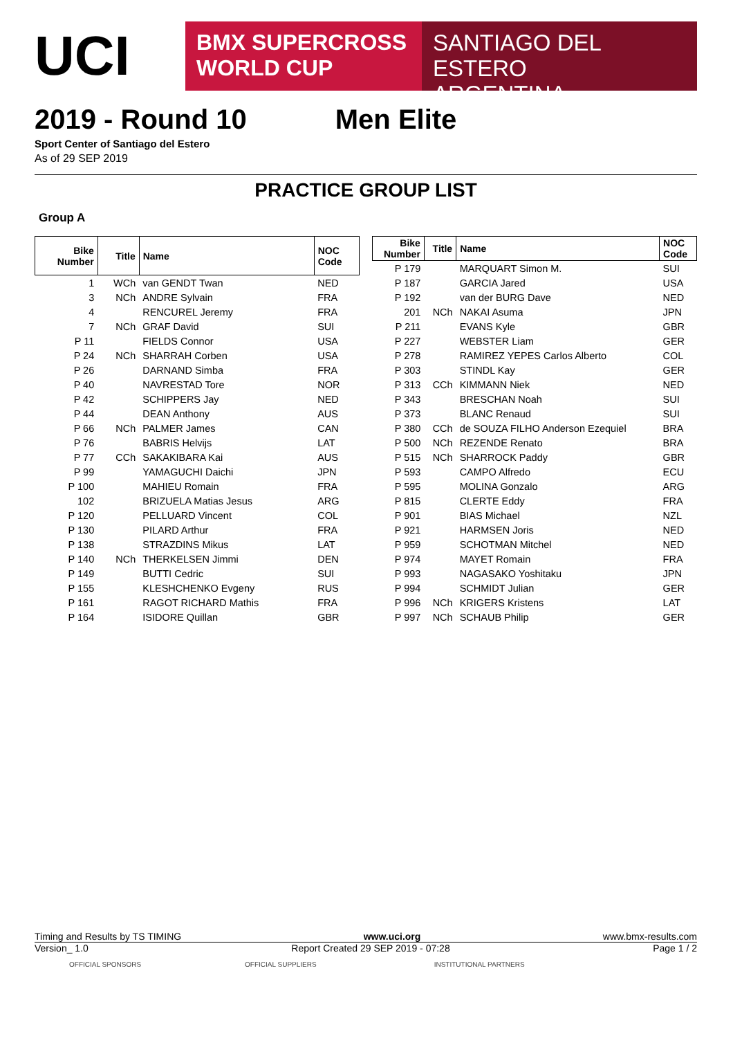UCI
BMX SUPERCROSS
WORLD CUP
SANTIAGO DEL ESTERO
ARGENTINA
2019 - Round 10 Men Elite
Sport Center of Santiago del Estero
As of 29 SEP 2019
PRACTICE GROUP LIST
Group A
| Bike Number | Title | Name | NOC Code |
| --- | --- | --- | --- |
| 1 | WCh | van GENDT Twan | NED |
| 3 | NCh | ANDRE Sylvain | FRA |
| 4 | | RENCUREL Jeremy | FRA |
| 7 | NCh | GRAF David | SUI |
| P 11 | | FIELDS Connor | USA |
| P 24 | NCh | SHARRAH Corben | USA |
| P 26 | | DARNAND Simba | FRA |
| P 40 | | NAVRESTAD Tore | NOR |
| P 42 | | SCHIPPERS Jay | NED |
| P 44 | | DEAN Anthony | AUS |
| P 66 | NCh | PALMER James | CAN |
| P 76 | | BABRIS Helvijs | LAT |
| P 77 | CCh | SAKAKIBARA Kai | AUS |
| P 99 | | YAMAGUCHI Daichi | JPN |
| P 100 | | MAHIEU Romain | FRA |
| 102 | | BRIZUELA Matias Jesus | ARG |
| P 120 | | PELLUARD Vincent | COL |
| P 130 | | PILARD Arthur | FRA |
| P 138 | | STRAZDINS Mikus | LAT |
| P 140 | NCh | THERKELSEN Jimmi | DEN |
| P 149 | | BUTTI Cedric | SUI |
| P 155 | | KLESHCHENKO Evgeny | RUS |
| P 161 | | RAGOT RICHARD Mathis | FRA |
| P 164 | | ISIDORE Quillan | GBR |
| Bike Number | Title | Name | NOC Code |
| --- | --- | --- | --- |
| P 179 | | MARQUART Simon M. | SUI |
| P 187 | | GARCIA Jared | USA |
| P 192 | | van der BURG Dave | NED |
| 201 | NCh | NAKAI Asuma | JPN |
| P 211 | | EVANS Kyle | GBR |
| P 227 | | WEBSTER Liam | GER |
| P 278 | | RAMIREZ YEPES Carlos Alberto | COL |
| P 303 | | STINDL Kay | GER |
| P 313 | CCh | KIMMANN Niek | NED |
| P 343 | | BRESCHAN Noah | SUI |
| P 373 | | BLANC Renaud | SUI |
| P 380 | CCh | de SOUZA FILHO Anderson Ezequiel | BRA |
| P 500 | NCh | REZENDE Renato | BRA |
| P 515 | NCh | SHARROCK Paddy | GBR |
| P 593 | | CAMPO Alfredo | ECU |
| P 595 | | MOLINA Gonzalo | ARG |
| P 815 | | CLERTE Eddy | FRA |
| P 901 | | BIAS Michael | NZL |
| P 921 | | HARMSEN Joris | NED |
| P 959 | | SCHOTMAN Mitchel | NED |
| P 974 | | MAYET Romain | FRA |
| P 993 | | NAGASAKO Yoshitaku | JPN |
| P 994 | | SCHMIDT Julian | GER |
| P 996 | NCh | KRIGERS Kristens | LAT |
| P 997 | NCh | SCHAUB Philip | GER |
Timing and Results by TS TIMING www.uci.org www.bmx-results.com
Version_ 1.0 Report Created 29 SEP 2019 - 07:28 Page 1 / 2
OFFICIAL SPONSORS OFFICIAL SUPPLIERS INSTITUTIONAL PARTNERS